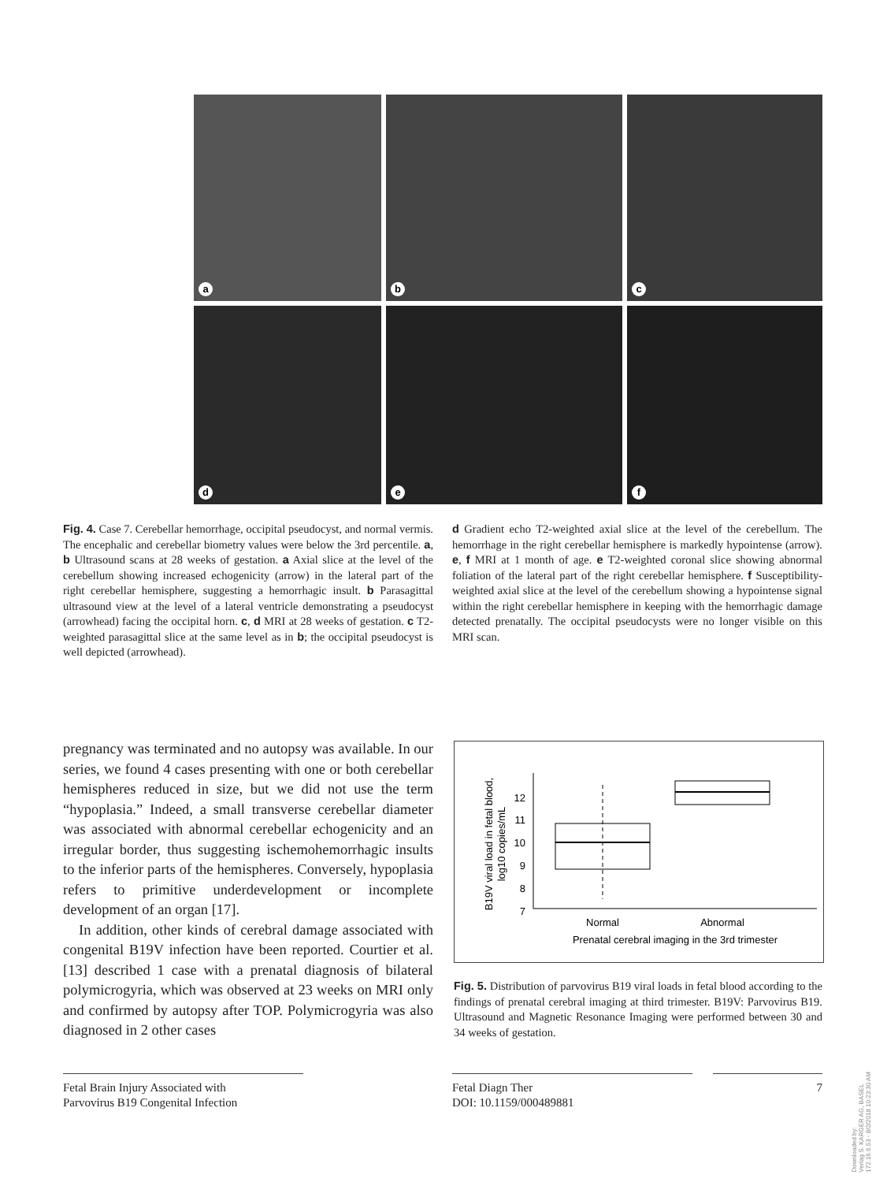a
b
c
d
e
f
Fig. 4. Case 7. Cerebellar hemorrhage, occipital pseudocyst, and normal vermis. The encephalic and cerebellar biometry values were below the 3rd percentile. a, b Ultrasound scans at 28 weeks of gestation. a Axial slice at the level of the cerebellum showing increased echogenicity (arrow) in the lateral part of the right cerebellar hemisphere, suggesting a hemorrhagic insult. b Parasagittal ultrasound view at the level of a lateral ventricle demonstrating a pseudocyst (arrowhead) facing the occipital horn. c, d MRI at 28 weeks of gestation. c T2-weighted parasagittal slice at the same level as in b; the occipital pseudocyst is well depicted (arrowhead).
d Gradient echo T2-weighted axial slice at the level of the cerebellum. The hemorrhage in the right cerebellar hemisphere is markedly hypointense (arrow). e, f MRI at 1 month of age. e T2-weighted coronal slice showing abnormal foliation of the lateral part of the right cerebellar hemisphere. f Susceptibility-weighted axial slice at the level of the cerebellum showing a hypointense signal within the right cerebellar hemisphere in keeping with the hemorrhagic damage detected prenatally. The occipital pseudocysts were no longer visible on this MRI scan.
pregnancy was terminated and no autopsy was available. In our series, we found 4 cases presenting with one or both cerebellar hemispheres reduced in size, but we did not use the term “hypoplasia.” Indeed, a small transverse cerebellar diameter was associated with abnormal cerebellar echogenicity and an irregular border, thus suggesting ischemohemorrhagic insults to the inferior parts of the hemispheres. Conversely, hypoplasia refers to primitive underdevelopment or incomplete development of an organ [17].
In addition, other kinds of cerebral damage associated with congenital B19V infection have been reported. Courtier et al. [13] described 1 case with a prenatal diagnosis of bilateral polymicrogyria, which was observed at 23 weeks on MRI only and confirmed by autopsy after TOP. Polymicrogyria was also diagnosed in 2 other cases
B19V viral load in fetal blood,
log10 copies/mL
12
11
10
9
8
7
Normal
Abnormal
Prenatal cerebral imaging in the 3rd trimester
Fig. 5. Distribution of parvovirus B19 viral loads in fetal blood according to the findings of prenatal cerebral imaging at third trimester. B19V: Parvovirus B19. Ultrasound and Magnetic Resonance Imaging were performed between 30 and 34 weeks of gestation.
Fetal Brain Injury Associated with
Parvovirus B19 Congenital Infection
Fetal Diagn Ther
DOI: 10.1159/000489881
7
Downloaded by:
Verlag S. KARGER AG, BASEL
172.16.6.53 - 8/2/2018 10:23:30 AM